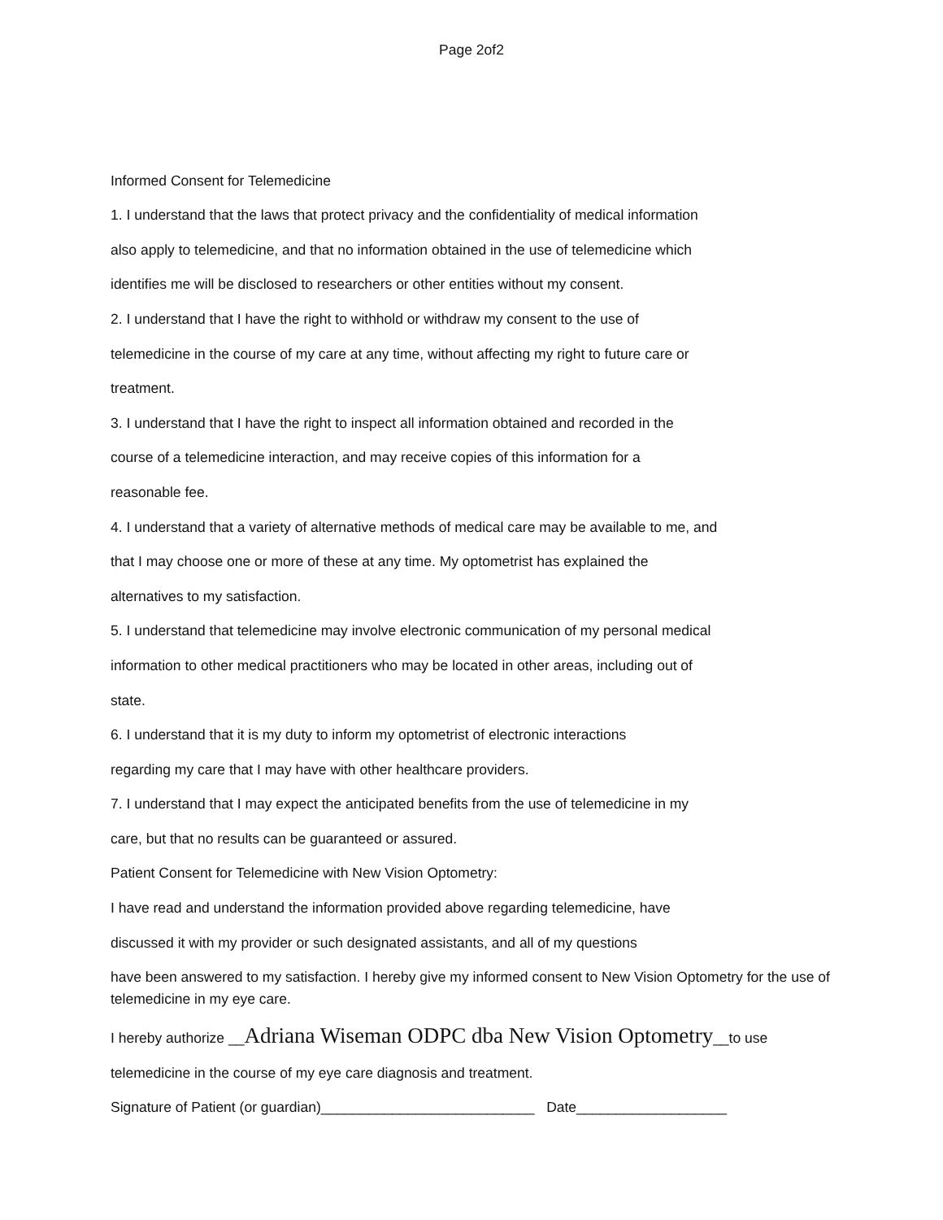Page 2of2
Informed Consent for Telemedicine
1. I understand that the laws that protect privacy and the confidentiality of medical information
also apply to telemedicine, and that no information obtained in the use of telemedicine which
identifies me will be disclosed to researchers or other entities without my consent.
2. I understand that I have the right to withhold or withdraw my consent to the use of
telemedicine in the course of my care at any time, without affecting my right to future care or
treatment.
3. I understand that I have the right to inspect all information obtained and recorded in the
course of a telemedicine interaction, and may receive copies of this information for a
reasonable fee.
4. I understand that a variety of alternative methods of medical care may be available to me, and
that I may choose one or more of these at any time. My optometrist has explained the
alternatives to my satisfaction.
5. I understand that telemedicine may involve electronic communication of my personal medical
information to other medical practitioners who may be located in other areas, including out of
state.
6. I understand that it is my duty to inform my optometrist of electronic interactions
regarding my care that I may have with other healthcare providers.
7. I understand that I may expect the anticipated benefits from the use of telemedicine in my
care, but that no results can be guaranteed or assured.
Patient Consent for Telemedicine with New Vision Optometry:
I have read and understand the information provided above regarding telemedicine, have
discussed it with my provider or such designated assistants, and all of my questions
have been answered to my satisfaction. I hereby give my informed consent to New Vision Optometry for the use of telemedicine in my eye care.
I hereby authorize __Adriana Wiseman ODPC dba New Vision Optometry__to use
telemedicine in the course of my eye care diagnosis and treatment.
Signature of Patient (or guardian)___________________________ Date___________________